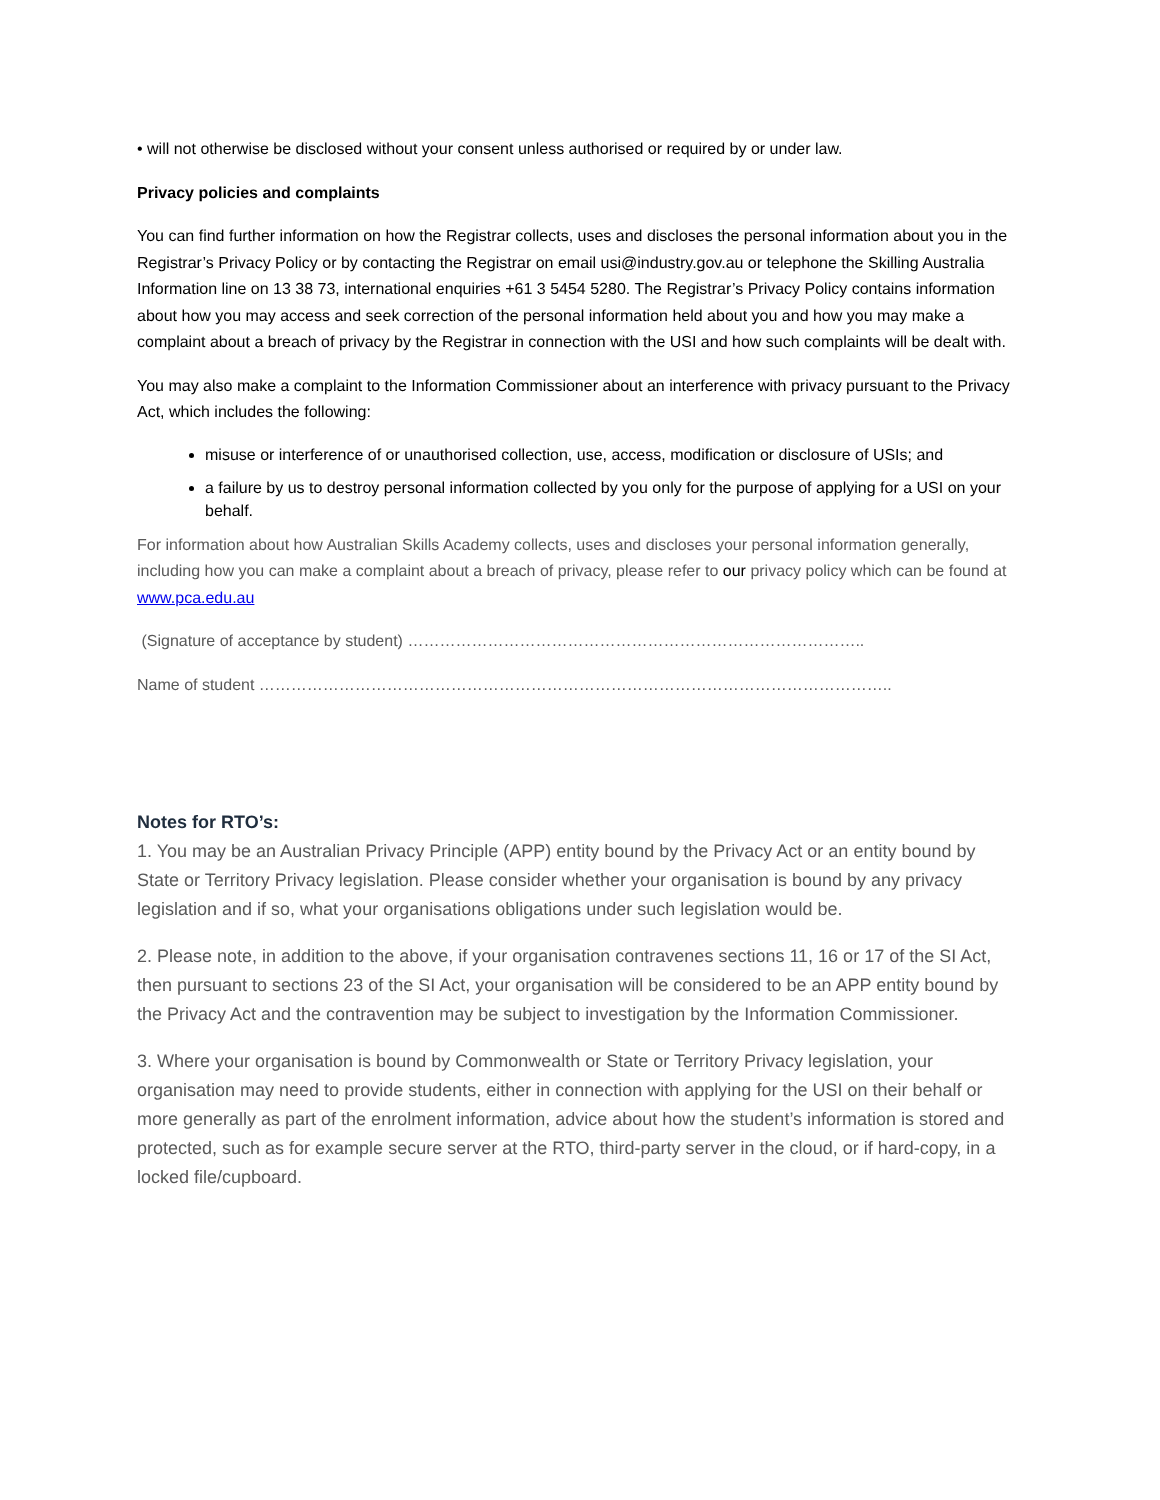• will not otherwise be disclosed without your consent unless authorised or required by or under law.
Privacy policies and complaints
You can find further information on how the Registrar collects, uses and discloses the personal information about you in the Registrar’s Privacy Policy or by contacting the Registrar on email usi@industry.gov.au or telephone the Skilling Australia Information line on 13 38 73, international enquiries +61 3 5454 5280. The Registrar’s Privacy Policy contains information about how you may access and seek correction of the personal information held about you and how you may make a complaint about a breach of privacy by the Registrar in connection with the USI and how such complaints will be dealt with.
You may also make a complaint to the Information Commissioner about an interference with privacy pursuant to the Privacy Act, which includes the following:
misuse or interference of or unauthorised collection, use, access, modification or disclosure of USIs; and
a failure by us to destroy personal information collected by you only for the purpose of applying for a USI on your behalf.
For information about how Australian Skills Academy collects, uses and discloses your personal information generally, including how you can make a complaint about a breach of privacy, please refer to our privacy policy which can be found at www.pca.edu.au
(Signature of acceptance by student) …………………………………………………………………………..
Name of student ………………………………………………………………………………………………………..
Notes for RTO’s:
1. You may be an Australian Privacy Principle (APP) entity bound by the Privacy Act or an entity bound by State or Territory Privacy legislation. Please consider whether your organisation is bound by any privacy legislation and if so, what your organisations obligations under such legislation would be.
2. Please note, in addition to the above, if your organisation contravenes sections 11, 16 or 17 of the SI Act, then pursuant to sections 23 of the SI Act, your organisation will be considered to be an APP entity bound by the Privacy Act and the contravention may be subject to investigation by the Information Commissioner.
3. Where your organisation is bound by Commonwealth or State or Territory Privacy legislation, your organisation may need to provide students, either in connection with applying for the USI on their behalf or more generally as part of the enrolment information, advice about how the student’s information is stored and protected, such as for example secure server at the RTO, third-party server in the cloud, or if hard-copy, in a locked file/cupboard.